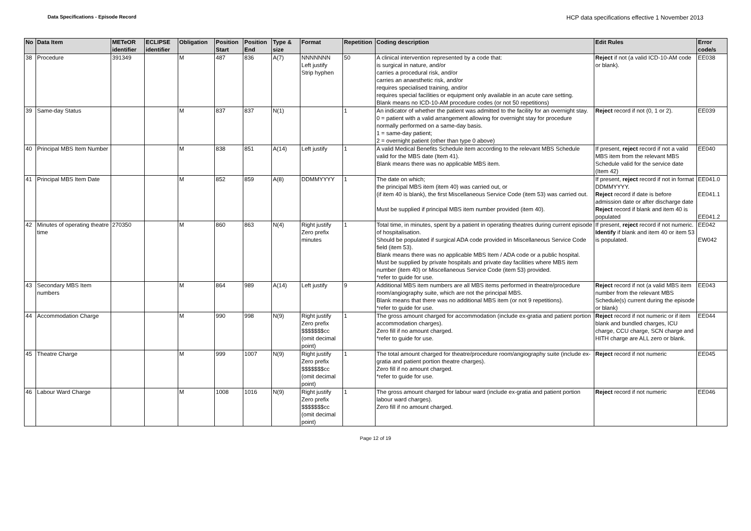Data Specifications - Episode Record HCP data specifications effective 1 November 2013
| No | Data Item | METeOR identifier | ECLIPSE identifier | Obligation | Position Start | Position End | Type & size | Format | Repetition | Coding description | Edit Rules | Error code/s |
| --- | --- | --- | --- | --- | --- | --- | --- | --- | --- | --- | --- | --- |
| 38 | Procedure | 391349 | | M | 487 | 836 | A(7) | NNNNNNN Left justify Strip hyphen | 50 | A clinical intervention represented by a code that: is surgical in nature, and/or carries a procedural risk, and/or carries an anaesthetic risk, and/or requires specialised training, and/or requires special facilities or equipment only available in an acute care setting. Blank means no ICD-10-AM procedure codes (or not 50 repetitions) | Reject if not (a valid ICD-10-AM code or blank). | EE038 |
| 39 | Same-day Status | | | M | 837 | 837 | N(1) | | 1 | An indicator of whether the patient was admitted to the facility for an overnight stay. 0 = patient with a valid arrangement allowing for overnight stay for procedure normally performed on a same-day basis. 1 = same-day patient; 2 = overnight patient (other than type 0 above) | Reject record if not (0, 1 or 2). | EE039 |
| 40 | Principal MBS Item Number | | | M | 838 | 851 | A(14) | Left justify | 1 | A valid Medical Benefits Schedule item according to the relevant MBS Schedule valid for the MBS date (Item 41). Blank means there was no applicable MBS item. | If present, reject record if not a valid MBS item from the relevant MBS Schedule valid for the service date (Item 42) | EE040 |
| 41 | Principal MBS Item Date | | | M | 852 | 859 | A(8) | DDMMYYYY | 1 | The date on which; the principal MBS item (item 40) was carried out, or (if item 40 is blank), the first Miscellaneous Service Code (item 53) was carried out. Must be supplied if principal MBS item number provided (item 40). | If present, reject record if not in format DDMMYYYY. Reject record if date is before admission date or after discharge date Reject record if blank and item 40 is populated | EE041.0 EE041.1 EE041.2 |
| 42 | Minutes of operating theatre time | 270350 | | M | 860 | 863 | N(4) | Right justify Zero prefix minutes | 1 | Total time, in minutes, spent by a patient in operating theatres during current episode of hospitalisation. Should be populated if surgical ADA code provided in Miscellaneous Service Code field (item 53). Blank means there was no applicable MBS Item / ADA code or a public hospital. Must be supplied by private hospitals and private day facilities where MBS item number (item 40) or Miscellaneous Service Code (item 53) provided. *refer to guide for use. | If present, reject record if not numeric. Identify if blank and item 40 or item 53 is populated. | EE042 EW042 |
| 43 | Secondary MBS Item numbers | | | M | 864 | 989 | A(14) | Left justify | 9 | Additional MBS item numbers are all MBS items performed in theatre/procedure room/angiography suite, which are not the principal MBS. Blank means that there was no additional MBS item (or not 9 repetitions). *refer to guide for use. | Reject record if not (a valid MBS item number from the relevant MBS Schedule(s) current during the episode or blank) | EE043 |
| 44 | Accommodation Charge | | | M | 990 | 998 | N(9) | Right justify Zero prefix $$$$$$$cc (omit decimal point) | 1 | The gross amount charged for accommodation (include ex-gratia and patient portion accommodation charges). Zero fill if no amount charged. *refer to guide for use. | Reject record if not numeric or if item blank and bundled charges, ICU charge, CCU charge, SCN charge and HITH charge are ALL zero or blank. | EE044 |
| 45 | Theatre Charge | | | M | 999 | 1007 | N(9) | Right justify Zero prefix $$$$$$$cc (omit decimal point) | 1 | The total amount charged for theatre/procedure room/angiography suite (include ex-gratia and patient portion theatre charges). Zero fill if no amount charged. *refer to guide for use. | Reject record if not numeric | EE045 |
| 46 | Labour Ward Charge | | | M | 1008 | 1016 | N(9) | Right justify Zero prefix $$$$$$$cc (omit decimal point) | 1 | The gross amount charged for labour ward (include ex-gratia and patient portion labour ward charges). Zero fill if no amount charged. | Reject record if not numeric | EE046 |
Page 12 of 19